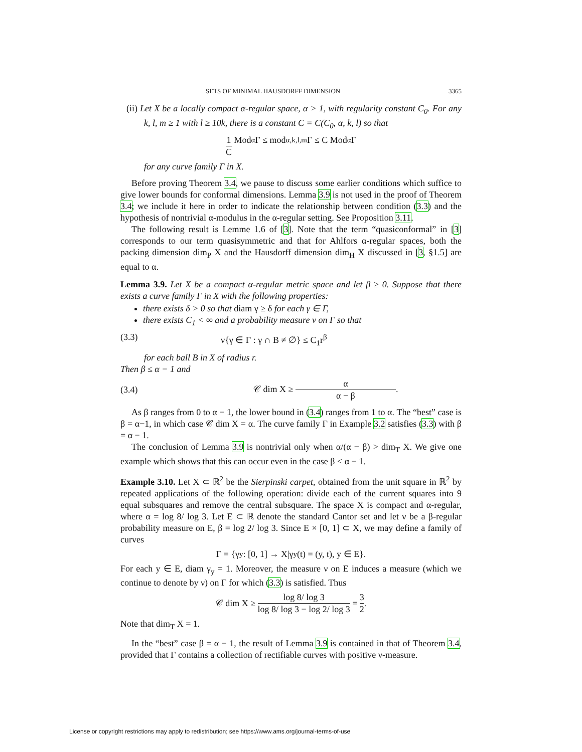SETS OF MINIMAL HAUSDORFF DIMENSION 3365
(ii) Let X be a locally compact α-regular space, α > 1, with regularity constant C<sub>0</sub>. For any k, l, m ≥ 1 with l ≥ 10k, there is a constant C = C(C<sub>0</sub>, α, k, l) so that
1 C Mod<sub>α</sub> Γ ≤ mod<sub>α,k,l,m</sub> Γ ≤ C Mod<sub>α</sub> Γ
for any curve family Γ in X.
Before proving Theorem 3.4, we pause to discuss some earlier conditions which suffice to give lower bounds for conformal dimensions. Lemma 3.9 is not used in the proof of Theorem 3.4; we include it here in order to indicate the relationship between condition (3.3) and the hypothesis of nontrivial α-modulus in the α-regular setting. See Proposition 3.11.
The following result is Lemme 1.6 of [3]. Note that the term “quasiconformal” in [3] corresponds to our term quasisymmetric and that for Ahlfors α-regular spaces, both the packing dimension dim<sub>P</sub> X and the Hausdorff dimension dim<sub>H</sub> X discussed in [3, §1.5] are equal to α.
Lemma 3.9. Let X be a compact α-regular metric space and let β ≥ 0. Suppose that there exists a curve family Γ in X with the following properties:
there exists δ > 0 so that diam γ ≥ δ for each γ ∈ Γ,
there exists C<sub>1</sub> < ∞ and a probability measure ν on Γ so that
(3.3) ν{γ ∈ Γ : γ ∩ B ≠ ∅} ≤ C<sub>1</sub>r<sup>β</sup>
for each ball B in X of radius r.
Then β ≤ α − 1 and
(3.4) 𝒞 dim X ≥ α α − β.
As β ranges from 0 to α − 1, the lower bound in (3.4) ranges from 1 to α. The “best” case is β = α−1, in which case 𝒞 dim X = α. The curve family Γ in Example 3.2 satisfies (3.3) with β = α − 1.
The conclusion of Lemma 3.9 is nontrivial only when α/(α − β) > dim<sub>T</sub> X. We give one example which shows that this can occur even in the case β < α − 1.
Example 3.10. Let X ⊂ ℝ<sup>2</sup> be the Sierpinski carpet, obtained from the unit square in ℝ<sup>2</sup> by repeated applications of the following operation: divide each of the current squares into 9 equal subsquares and remove the central subsquare. The space X is compact and α-regular, where α = log 8/ log 3. Let E ⊂ ℝ denote the standard Cantor set and let ν be a β-regular probability measure on E, β = log 2/ log 3. Since E × [0, 1] ⊂ X, we may define a family of curves
Γ = {γ<sub>y</sub> : [0, 1] → X|γ<sub>y</sub>(t) = (y, t), y ∈ E}.
For each y ∈ E, diam γ<sub>y</sub> = 1. Moreover, the measure ν on E induces a measure (which we continue to denote by ν) on Γ for which (3.3) is satisfied. Thus
𝒞 dim X ≥ log 8/ log 3 log 8/ log 3 − log 2/ log 3 = 3 2.
Note that dim<sub>T</sub> X = 1.
In the “best” case β = α − 1, the result of Lemma 3.9 is contained in that of Theorem 3.4, provided that Γ contains a collection of rectifiable curves with positive ν-measure.
License or copyright restrictions may apply to redistribution; see https://www.ams.org/journal-terms-of-use